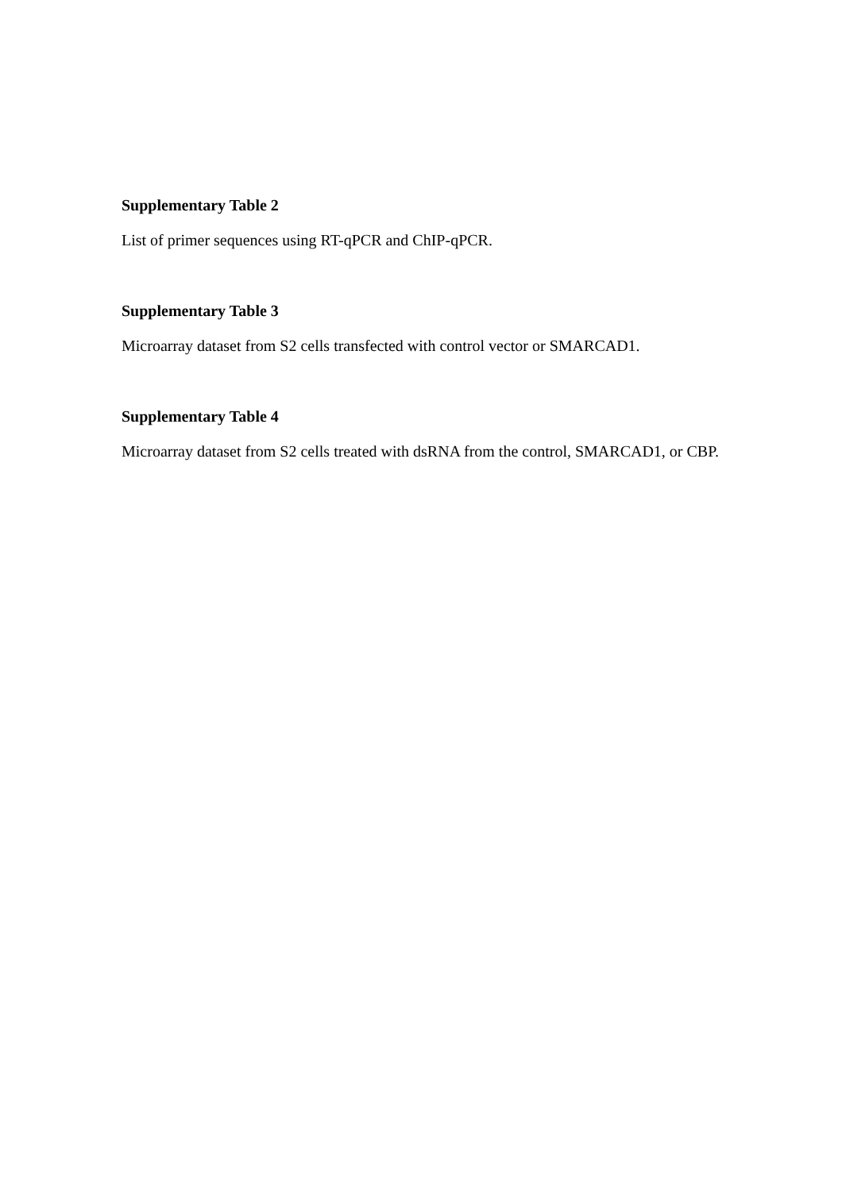Supplementary Table 2
List of primer sequences using RT-qPCR and ChIP-qPCR.
Supplementary Table 3
Microarray dataset from S2 cells transfected with control vector or SMARCAD1.
Supplementary Table 4
Microarray dataset from S2 cells treated with dsRNA from the control, SMARCAD1, or CBP.